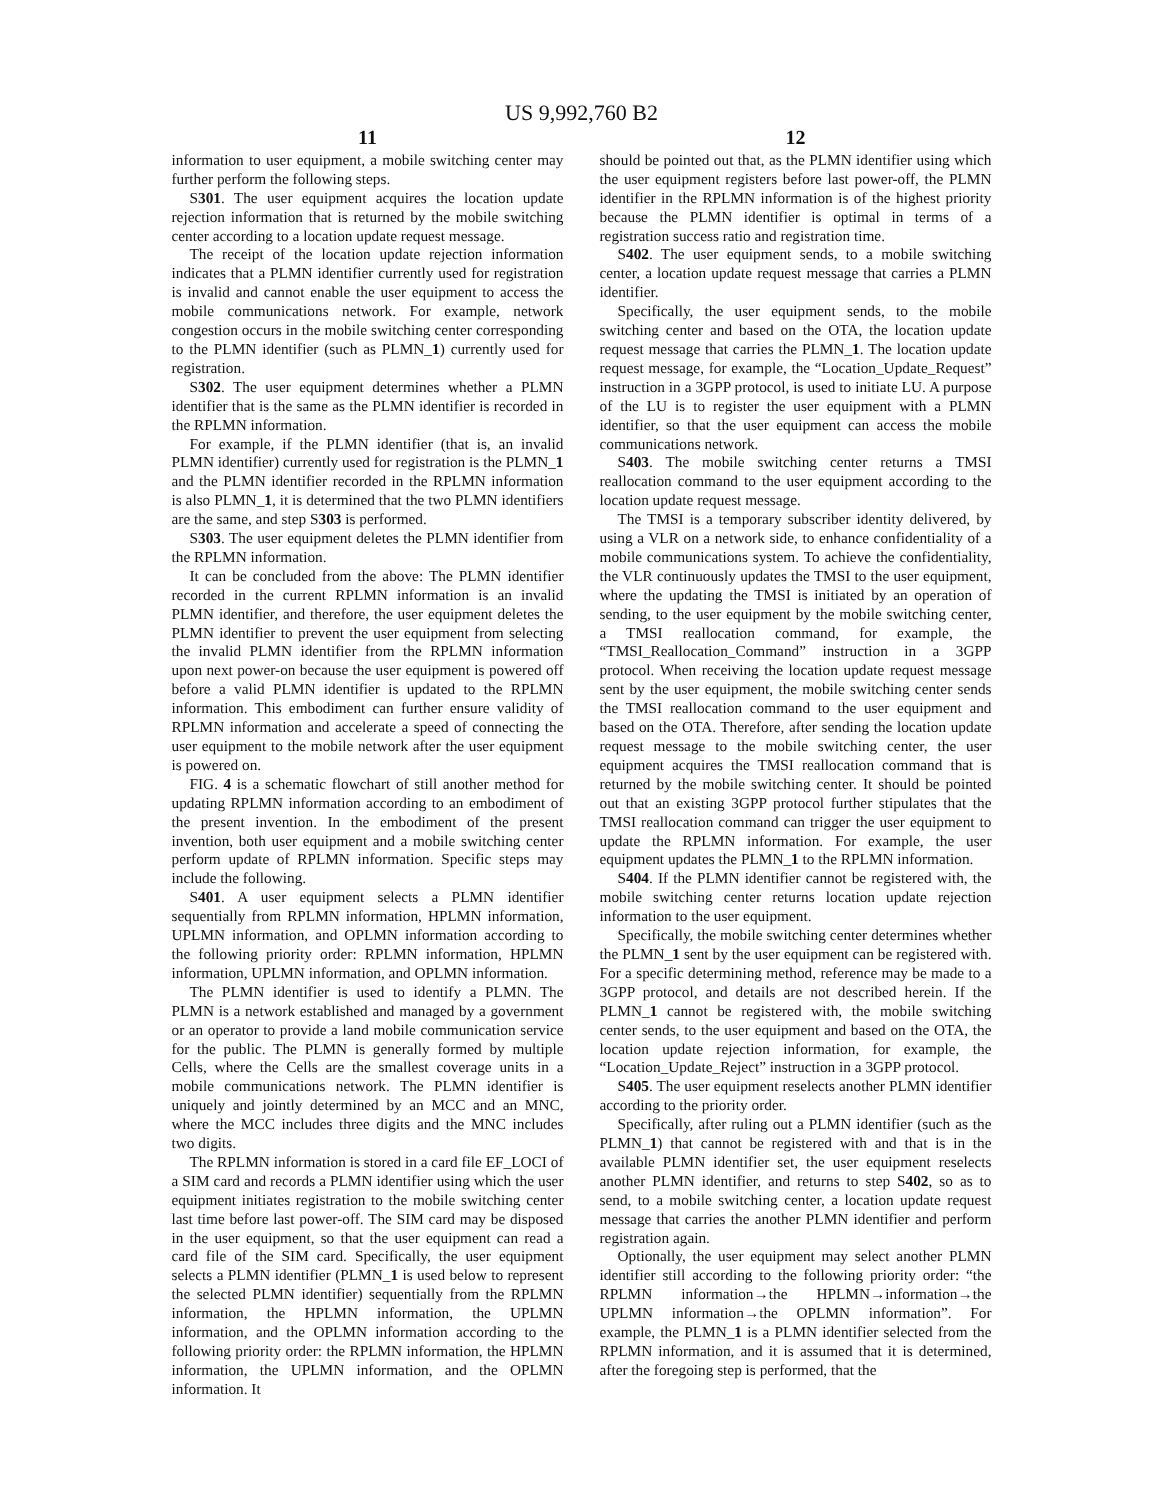US 9,992,760 B2
11
information to user equipment, a mobile switching center may further perform the following steps.
S301. The user equipment acquires the location update rejection information that is returned by the mobile switching center according to a location update request message.
The receipt of the location update rejection information indicates that a PLMN identifier currently used for registration is invalid and cannot enable the user equipment to access the mobile communications network. For example, network congestion occurs in the mobile switching center corresponding to the PLMN identifier (such as PLMN_1) currently used for registration.
S302. The user equipment determines whether a PLMN identifier that is the same as the PLMN identifier is recorded in the RPLMN information.
For example, if the PLMN identifier (that is, an invalid PLMN identifier) currently used for registration is the PLMN_1 and the PLMN identifier recorded in the RPLMN information is also PLMN_1, it is determined that the two PLMN identifiers are the same, and step S303 is performed.
S303. The user equipment deletes the PLMN identifier from the RPLMN information.
It can be concluded from the above: The PLMN identifier recorded in the current RPLMN information is an invalid PLMN identifier, and therefore, the user equipment deletes the PLMN identifier to prevent the user equipment from selecting the invalid PLMN identifier from the RPLMN information upon next power-on because the user equipment is powered off before a valid PLMN identifier is updated to the RPLMN information. This embodiment can further ensure validity of RPLMN information and accelerate a speed of connecting the user equipment to the mobile network after the user equipment is powered on.
FIG. 4 is a schematic flowchart of still another method for updating RPLMN information according to an embodiment of the present invention. In the embodiment of the present invention, both user equipment and a mobile switching center perform update of RPLMN information. Specific steps may include the following.
S401. A user equipment selects a PLMN identifier sequentially from RPLMN information, HPLMN information, UPLMN information, and OPLMN information according to the following priority order: RPLMN information, HPLMN information, UPLMN information, and OPLMN information.
The PLMN identifier is used to identify a PLMN. The PLMN is a network established and managed by a government or an operator to provide a land mobile communication service for the public. The PLMN is generally formed by multiple Cells, where the Cells are the smallest coverage units in a mobile communications network. The PLMN identifier is uniquely and jointly determined by an MCC and an MNC, where the MCC includes three digits and the MNC includes two digits.
The RPLMN information is stored in a card file EF_LOCI of a SIM card and records a PLMN identifier using which the user equipment initiates registration to the mobile switching center last time before last power-off. The SIM card may be disposed in the user equipment, so that the user equipment can read a card file of the SIM card. Specifically, the user equipment selects a PLMN identifier (PLMN_1 is used below to represent the selected PLMN identifier) sequentially from the RPLMN information, the HPLMN information, the UPLMN information, and the OPLMN information according to the following priority order: the RPLMN information, the HPLMN information, the UPLMN information, and the OPLMN information. It
12
should be pointed out that, as the PLMN identifier using which the user equipment registers before last power-off, the PLMN identifier in the RPLMN information is of the highest priority because the PLMN identifier is optimal in terms of a registration success ratio and registration time.
S402. The user equipment sends, to a mobile switching center, a location update request message that carries a PLMN identifier.
Specifically, the user equipment sends, to the mobile switching center and based on the OTA, the location update request message that carries the PLMN_1. The location update request message, for example, the “Location_Update_Request” instruction in a 3GPP protocol, is used to initiate LU. A purpose of the LU is to register the user equipment with a PLMN identifier, so that the user equipment can access the mobile communications network.
S403. The mobile switching center returns a TMSI reallocation command to the user equipment according to the location update request message.
The TMSI is a temporary subscriber identity delivered, by using a VLR on a network side, to enhance confidentiality of a mobile communications system. To achieve the confidentiality, the VLR continuously updates the TMSI to the user equipment, where the updating the TMSI is initiated by an operation of sending, to the user equipment by the mobile switching center, a TMSI reallocation command, for example, the “TMSI_Reallocation_Command” instruction in a 3GPP protocol. When receiving the location update request message sent by the user equipment, the mobile switching center sends the TMSI reallocation command to the user equipment and based on the OTA. Therefore, after sending the location update request message to the mobile switching center, the user equipment acquires the TMSI reallocation command that is returned by the mobile switching center. It should be pointed out that an existing 3GPP protocol further stipulates that the TMSI reallocation command can trigger the user equipment to update the RPLMN information. For example, the user equipment updates the PLMN_1 to the RPLMN information.
S404. If the PLMN identifier cannot be registered with, the mobile switching center returns location update rejection information to the user equipment.
Specifically, the mobile switching center determines whether the PLMN_1 sent by the user equipment can be registered with. For a specific determining method, reference may be made to a 3GPP protocol, and details are not described herein. If the PLMN_1 cannot be registered with, the mobile switching center sends, to the user equipment and based on the OTA, the location update rejection information, for example, the “Location_Update_Reject” instruction in a 3GPP protocol.
S405. The user equipment reselects another PLMN identifier according to the priority order.
Specifically, after ruling out a PLMN identifier (such as the PLMN_1) that cannot be registered with and that is in the available PLMN identifier set, the user equipment reselects another PLMN identifier, and returns to step S402, so as to send, to a mobile switching center, a location update request message that carries the another PLMN identifier and perform registration again.
Optionally, the user equipment may select another PLMN identifier still according to the following priority order: “the RPLMN information→the HPLMN→information→the UPLMN information→the OPLMN information”. For example, the PLMN_1 is a PLMN identifier selected from the RPLMN information, and it is assumed that it is determined, after the foregoing step is performed, that the